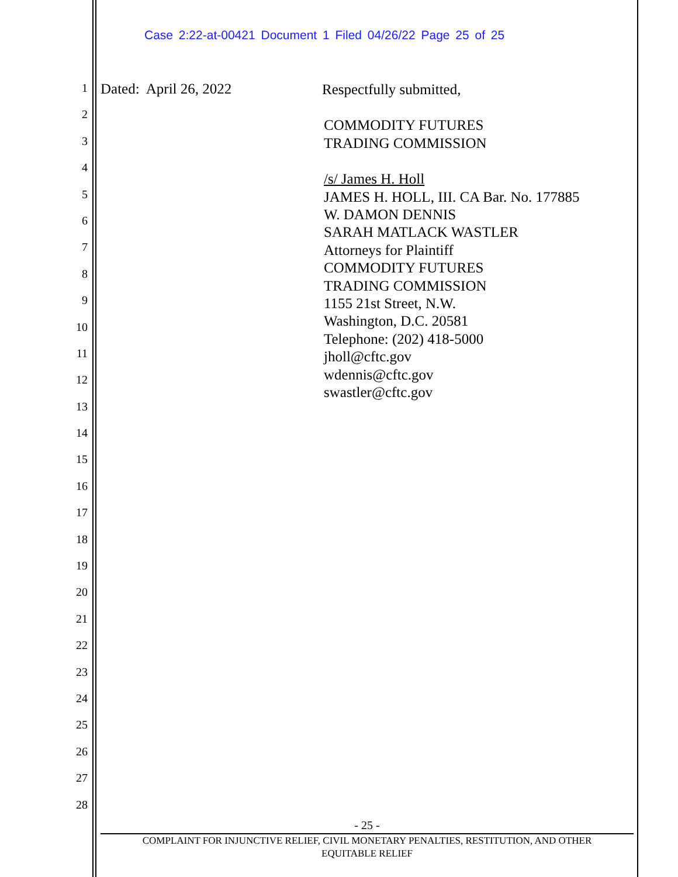Case 2:22-at-00421 Document 1 Filed 04/26/22 Page 25 of 25
1
2
3
4
5
6
7
8
9
10
11
12
13
14
15
16
17
18
19
20
21
22
23
24
25
26
27
28
Dated: April 26, 2022
Respectfully submitted,
COMMODITY FUTURES
TRADING COMMISSION
/s/ James H. Holl
JAMES H. HOLL, III. CA Bar. No. 177885
W. DAMON DENNIS
SARAH MATLACK WASTLER
Attorneys for Plaintiff
COMMODITY FUTURES
TRADING COMMISSION
1155 21st Street, N.W.
Washington, D.C. 20581
Telephone: (202) 418-5000
jholl@cftc.gov
wdennis@cftc.gov
swastler@cftc.gov
- 25 -
COMPLAINT FOR INJUNCTIVE RELIEF, CIVIL MONETARY PENALTIES, RESTITUTION, AND OTHER
EQUITABLE RELIEF